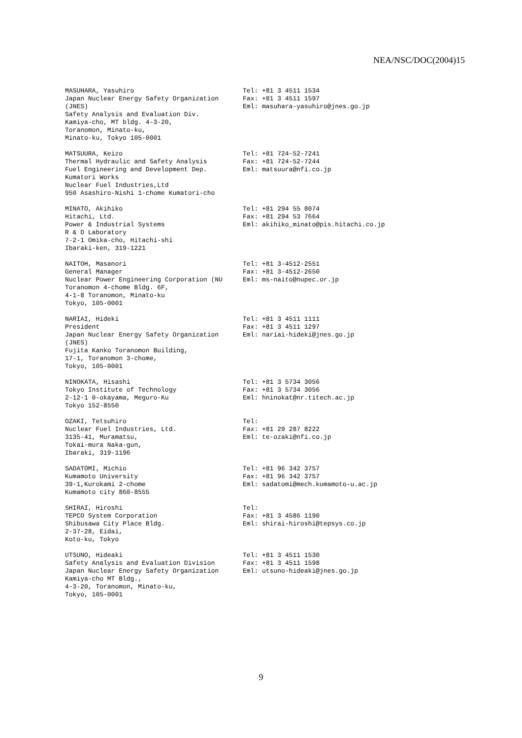NEA/NSC/DOC(2004)15
MASUHARA, Yasuhiro Japan Nuclear Energy Safety Organization (JNES) Safety Analysis and Evaluation Div. Kamiya-cho, MT bldg. 4-3-20, Toranomon, Minato-ku, Minato-ku, Tokyo 105-0001
Tel: +81 3 4511 1534 Fax: +81 3 4511 1597 Eml: masuhara-yasuhiro@jnes.go.jp
MATSUURA, Keizo Thermal Hydraulic and Safety Analysis Fuel Engineering and Development Dep. Kumatori Works Nuclear Fuel Industries,Ltd 950 Asashiro-Nishi 1-chome Kumatori-cho
Tel: +81 724-52-7241 Fax: +81 724-52-7244 Eml: matsuura@nfi.co.jp
MINATO, Akihiko Hitachi, Ltd. Power & Industrial Systems R & D Laboratory 7-2-1 Omika-cho, Hitachi-shi Ibaraki-ken, 319-1221
Tel: +81 294 55 8074 Fax: +81 294 53 7664 Eml: akihiko_minato@pis.hitachi.co.jp
NAITOH, Masanori General Manager Nuclear Power Engineering Corporation (NU Toranomon 4-chome Bldg. 6F, 4-1-8 Toranomon, Minato-ku Tokyo, 105-0001
Tel: +81 3-4512-2551 Fax: +81 3-4512-2650 Eml: ms-naito@nupec.or.jp
NARIAI, Hideki President Japan Nuclear Energy Safety Organization (JNES) Fujita Kanko Toranomon Building, 17-1, Toranomon 3-chome, Tokyo, 105-0001
Tel: +81 3 4511 1111 Fax: +81 3 4511 1297 Eml: nariai-hideki@jnes.go.jp
NINOKATA, Hisashi Tokyo Institute of Technology 2-12-1 0-okayama, Meguro-Ku Tokyo 152-8550
Tel: +81 3 5734 3056 Fax: +81 3 5734 3056 Eml: hninokat@nr.titech.ac.jp
OZAKI, Tetsuhiro Nuclear Fuel Industries, Ltd. 3135-41, Muramatsu, Tokai-mura Naka-gun, Ibaraki, 319-1196
Tel: Fax: +81 29 287 8222 Eml: te-ozaki@nfi.co.jp
SADATOMI, Michio Kumamoto University 39-1,Kurokami 2-chome Kumamoto city 860-8555
Tel: +81 96 342 3757 Fax: +81 96 342 3757 Eml: sadatomi@mech.kumamoto-u.ac.jp
SHIRAI, Hiroshi TEPCO System Corporation Shibusawa City Place Bldg. 2-37-28, Eidai, Koto-ku, Tokyo
Tel: Fax: +81 3 4586 1190 Eml: shirai-hiroshi@tepsys.co.jp
UTSUNO, Hideaki Safety Analysis and Evaluation Division Japan Nuclear Energy Safety Organization Kamiya-cho MT Bldg., 4-3-20, Toranomon, Minato-ku, Tokyo, 105-0001
Tel: +81 3 4511 1530 Fax: +81 3 4511 1598 Eml: utsuno-hideaki@jnes.go.jp
9